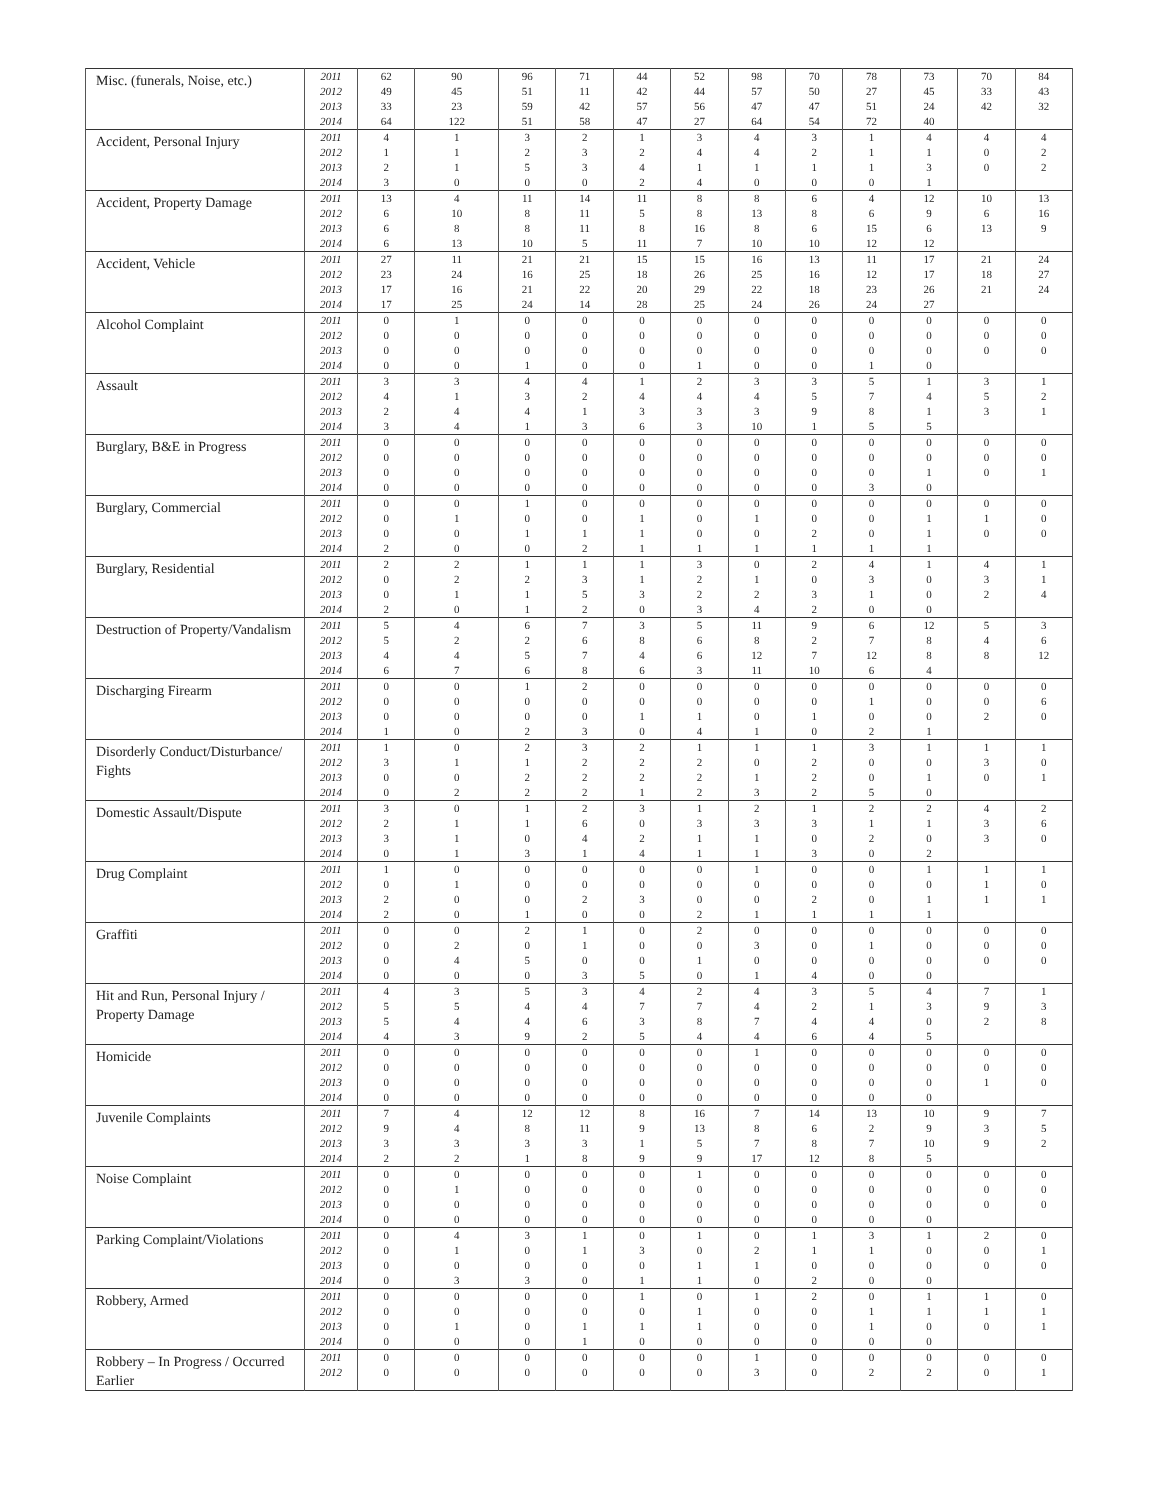| Misc. (funerals, Noise, etc.) | 2011 | 62 | 90 | 96 | 71 | 44 | 52 | 98 | 70 | 78 | 73 | 70 | 84 |
| | 2012 | 49 | 45 | 51 | 11 | 42 | 44 | 57 | 50 | 27 | 45 | 33 | 43 |
| | 2013 | 33 | 23 | 59 | 42 | 57 | 56 | 47 | 47 | 51 | 24 | 42 | 32 |
| | 2014 | 64 | 122 | 51 | 58 | 47 | 27 | 64 | 54 | 72 | 40 | | |
| Accident, Personal Injury | 2011 | 4 | 1 | 3 | 2 | 1 | 3 | 4 | 3 | 1 | 4 | 4 | 4 |
| | 2012 | 1 | 1 | 2 | 3 | 2 | 4 | 4 | 2 | 1 | 1 | 0 | 2 |
| | 2013 | 2 | 1 | 5 | 3 | 4 | 1 | 1 | 1 | 1 | 3 | 0 | 2 |
| | 2014 | 3 | 0 | 0 | 0 | 2 | 4 | 0 | 0 | 0 | 1 | | |
| Accident, Property Damage | 2011 | 13 | 4 | 11 | 14 | 11 | 8 | 8 | 6 | 4 | 12 | 10 | 13 |
| | 2012 | 6 | 10 | 8 | 11 | 5 | 8 | 13 | 8 | 6 | 9 | 6 | 16 |
| | 2013 | 6 | 8 | 8 | 11 | 8 | 16 | 8 | 6 | 15 | 6 | 13 | 9 |
| | 2014 | 6 | 13 | 10 | 5 | 11 | 7 | 10 | 10 | 12 | 12 | | |
| Accident, Vehicle | 2011 | 27 | 11 | 21 | 21 | 15 | 15 | 16 | 13 | 11 | 17 | 21 | 24 |
| | 2012 | 23 | 24 | 16 | 25 | 18 | 26 | 25 | 16 | 12 | 17 | 18 | 27 |
| | 2013 | 17 | 16 | 21 | 22 | 20 | 29 | 22 | 18 | 23 | 26 | 21 | 24 |
| | 2014 | 17 | 25 | 24 | 14 | 28 | 25 | 24 | 26 | 24 | 27 | | |
| Alcohol Complaint | 2011 | 0 | 1 | 0 | 0 | 0 | 0 | 0 | 0 | 0 | 0 | 0 | 0 |
| | 2012 | 0 | 0 | 0 | 0 | 0 | 0 | 0 | 0 | 0 | 0 | 0 | 0 |
| | 2013 | 0 | 0 | 0 | 0 | 0 | 0 | 0 | 0 | 0 | 0 | 0 | 0 |
| | 2014 | 0 | 0 | 1 | 0 | 0 | 1 | 0 | 0 | 1 | 0 | | |
| Assault | 2011 | 3 | 3 | 4 | 4 | 1 | 2 | 3 | 3 | 5 | 1 | 3 | 1 |
| | 2012 | 4 | 1 | 3 | 2 | 4 | 4 | 4 | 5 | 7 | 4 | 5 | 2 |
| | 2013 | 2 | 4 | 4 | 1 | 3 | 3 | 3 | 9 | 8 | 1 | 3 | 1 |
| | 2014 | 3 | 4 | 1 | 3 | 6 | 3 | 10 | 1 | 5 | 5 | | |
| Burglary, B&E in Progress | 2011 | 0 | 0 | 0 | 0 | 0 | 0 | 0 | 0 | 0 | 0 | 0 | 0 |
| | 2012 | 0 | 0 | 0 | 0 | 0 | 0 | 0 | 0 | 0 | 0 | 0 | 0 |
| | 2013 | 0 | 0 | 0 | 0 | 0 | 0 | 0 | 0 | 0 | 1 | 0 | 1 |
| | 2014 | 0 | 0 | 0 | 0 | 0 | 0 | 0 | 0 | 3 | 0 | | |
| Burglary, Commercial | 2011 | 0 | 0 | 1 | 0 | 0 | 0 | 0 | 0 | 0 | 0 | 0 | 0 |
| | 2012 | 0 | 1 | 0 | 0 | 1 | 0 | 1 | 0 | 0 | 1 | 1 | 0 |
| | 2013 | 0 | 0 | 1 | 1 | 1 | 0 | 0 | 2 | 0 | 1 | 0 | 0 |
| | 2014 | 2 | 0 | 0 | 2 | 1 | 1 | 1 | 1 | 1 | 1 | | |
| Burglary, Residential | 2011 | 2 | 2 | 1 | 1 | 1 | 3 | 0 | 2 | 4 | 1 | 4 | 1 |
| | 2012 | 0 | 2 | 2 | 3 | 1 | 2 | 1 | 0 | 3 | 0 | 3 | 1 |
| | 2013 | 0 | 1 | 1 | 5 | 3 | 2 | 2 | 3 | 1 | 0 | 2 | 4 |
| | 2014 | 2 | 0 | 1 | 2 | 0 | 3 | 4 | 2 | 0 | 0 | | |
| Destruction of Property/Vandalism | 2011 | 5 | 4 | 6 | 7 | 3 | 5 | 11 | 9 | 6 | 12 | 5 | 3 |
| | 2012 | 5 | 2 | 2 | 6 | 8 | 6 | 8 | 2 | 7 | 8 | 4 | 6 |
| | 2013 | 4 | 4 | 5 | 7 | 4 | 6 | 12 | 7 | 12 | 8 | 8 | 12 |
| | 2014 | 6 | 7 | 6 | 8 | 6 | 3 | 11 | 10 | 6 | 4 | | |
| Discharging Firearm | 2011 | 0 | 0 | 1 | 2 | 0 | 0 | 0 | 0 | 0 | 0 | 0 | 0 |
| | 2012 | 0 | 0 | 0 | 0 | 0 | 0 | 0 | 0 | 1 | 0 | 0 | 6 |
| | 2013 | 0 | 0 | 0 | 0 | 1 | 1 | 0 | 1 | 0 | 0 | 2 | 0 |
| | 2014 | 1 | 0 | 2 | 3 | 0 | 4 | 1 | 0 | 2 | 1 | | |
| Disorderly Conduct/Disturbance/ Fights | 2011 | 1 | 0 | 2 | 3 | 2 | 1 | 1 | 1 | 3 | 1 | 1 | 1 |
| | 2012 | 3 | 1 | 1 | 2 | 2 | 2 | 0 | 2 | 0 | 0 | 3 | 0 |
| | 2013 | 0 | 0 | 2 | 2 | 2 | 2 | 1 | 2 | 0 | 1 | 0 | 1 |
| | 2014 | 0 | 2 | 2 | 2 | 1 | 2 | 3 | 2 | 5 | 0 | | |
| Domestic Assault/Dispute | 2011 | 3 | 0 | 1 | 2 | 3 | 1 | 2 | 1 | 2 | 2 | 4 | 2 |
| | 2012 | 2 | 1 | 1 | 6 | 0 | 3 | 3 | 3 | 1 | 1 | 3 | 6 |
| | 2013 | 3 | 1 | 0 | 4 | 2 | 1 | 1 | 0 | 2 | 0 | 3 | 0 |
| | 2014 | 0 | 1 | 3 | 1 | 4 | 1 | 1 | 3 | 0 | 2 | | |
| Drug Complaint | 2011 | 1 | 0 | 0 | 0 | 0 | 0 | 1 | 0 | 0 | 1 | 1 | 1 |
| | 2012 | 0 | 1 | 0 | 0 | 0 | 0 | 0 | 0 | 0 | 0 | 1 | 0 |
| | 2013 | 2 | 0 | 0 | 2 | 3 | 0 | 0 | 2 | 0 | 1 | 1 | 1 |
| | 2014 | 2 | 0 | 1 | 0 | 0 | 2 | 1 | 1 | 1 | 1 | | |
| Graffiti | 2011 | 0 | 0 | 2 | 1 | 0 | 2 | 0 | 0 | 0 | 0 | 0 | 0 |
| | 2012 | 0 | 2 | 0 | 1 | 0 | 0 | 3 | 0 | 1 | 0 | 0 | 0 |
| | 2013 | 0 | 4 | 5 | 0 | 0 | 1 | 0 | 0 | 0 | 0 | 0 | 0 |
| | 2014 | 0 | 0 | 0 | 3 | 5 | 0 | 1 | 4 | 0 | 0 | | |
| Hit and Run, Personal Injury / Property Damage | 2011 | 4 | 3 | 5 | 3 | 4 | 2 | 4 | 3 | 5 | 4 | 7 | 1 |
| | 2012 | 5 | 5 | 4 | 4 | 7 | 7 | 4 | 2 | 1 | 3 | 9 | 3 |
| | 2013 | 5 | 4 | 4 | 6 | 3 | 8 | 7 | 4 | 4 | 0 | 2 | 8 |
| | 2014 | 4 | 3 | 9 | 2 | 5 | 4 | 4 | 6 | 4 | 5 | | |
| Homicide | 2011 | 0 | 0 | 0 | 0 | 0 | 0 | 1 | 0 | 0 | 0 | 0 | 0 |
| | 2012 | 0 | 0 | 0 | 0 | 0 | 0 | 0 | 0 | 0 | 0 | 0 | 0 |
| | 2013 | 0 | 0 | 0 | 0 | 0 | 0 | 0 | 0 | 0 | 0 | 1 | 0 |
| | 2014 | 0 | 0 | 0 | 0 | 0 | 0 | 0 | 0 | 0 | 0 | | |
| Juvenile Complaints | 2011 | 7 | 4 | 12 | 12 | 8 | 16 | 7 | 14 | 13 | 10 | 9 | 7 |
| | 2012 | 9 | 4 | 8 | 11 | 9 | 13 | 8 | 6 | 2 | 9 | 3 | 5 |
| | 2013 | 3 | 3 | 3 | 3 | 1 | 5 | 7 | 8 | 7 | 10 | 9 | 2 |
| | 2014 | 2 | 2 | 1 | 8 | 9 | 9 | 17 | 12 | 8 | 5 | | |
| Noise Complaint | 2011 | 0 | 0 | 0 | 0 | 0 | 1 | 0 | 0 | 0 | 0 | 0 | 0 |
| | 2012 | 0 | 1 | 0 | 0 | 0 | 0 | 0 | 0 | 0 | 0 | 0 | 0 |
| | 2013 | 0 | 0 | 0 | 0 | 0 | 0 | 0 | 0 | 0 | 0 | 0 | 0 |
| | 2014 | 0 | 0 | 0 | 0 | 0 | 0 | 0 | 0 | 0 | 0 | | |
| Parking Complaint/Violations | 2011 | 0 | 4 | 3 | 1 | 0 | 1 | 0 | 1 | 3 | 1 | 2 | 0 |
| | 2012 | 0 | 1 | 0 | 1 | 3 | 0 | 2 | 1 | 1 | 0 | 0 | 1 |
| | 2013 | 0 | 0 | 0 | 0 | 0 | 1 | 1 | 0 | 0 | 0 | 0 | 0 |
| | 2014 | 0 | 3 | 3 | 0 | 1 | 1 | 0 | 2 | 0 | 0 | | |
| Robbery, Armed | 2011 | 0 | 0 | 0 | 0 | 1 | 0 | 1 | 2 | 0 | 1 | 1 | 0 |
| | 2012 | 0 | 0 | 0 | 0 | 0 | 1 | 0 | 0 | 1 | 1 | 1 | 1 |
| | 2013 | 0 | 1 | 0 | 1 | 1 | 1 | 0 | 0 | 1 | 0 | 0 | 1 |
| | 2014 | 0 | 0 | 0 | 1 | 0 | 0 | 0 | 0 | 0 | 0 | | |
| Robbery – In Progress / Occurred Earlier | 2011 | 0 | 0 | 0 | 0 | 0 | 0 | 1 | 0 | 0 | 0 | 0 | 0 |
| | 2012 | 0 | 0 | 0 | 0 | 0 | 0 | 3 | 0 | 2 | 2 | 0 | 1 |